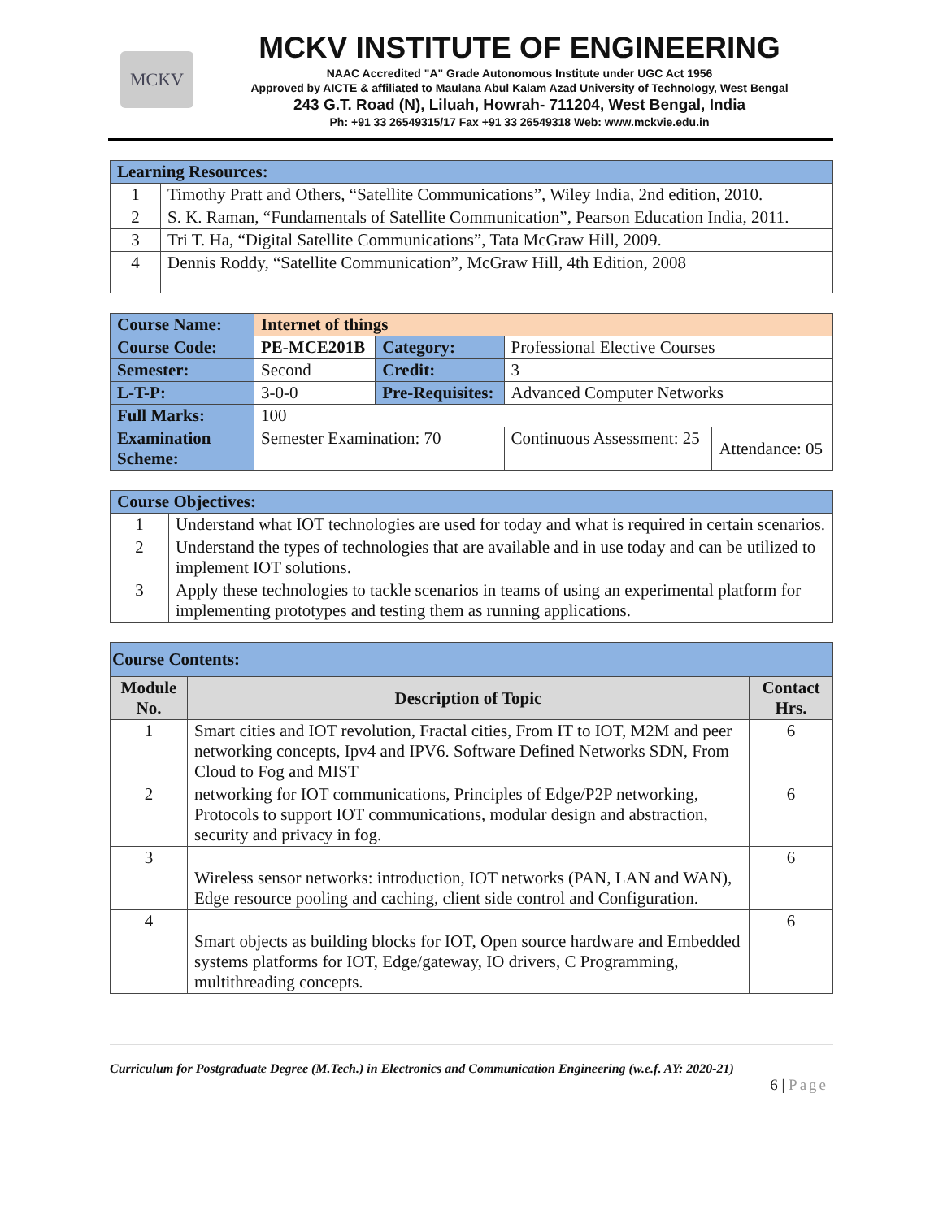MCKV
MCKV INSTITUTE OF ENGINEERING
NAAC Accredited "A" Grade Autonomous Institute under UGC Act 1956
Approved by AICTE & affiliated to Maulana Abul Kalam Azad University of Technology, West Bengal
243 G.T. Road (N), Liluah, Howrah- 711204, West Bengal, India
Ph: +91 33 26549315/17 Fax +91 33 26549318 Web: www.mckvie.edu.in
| Learning Resources: | |
| --- | --- |
| 1 | Timothy Pratt and Others, “Satellite Communications”, Wiley India, 2nd edition, 2010. |
| 2 | S. K. Raman, “Fundamentals of Satellite Communication”, Pearson Education India, 2011. |
| 3 | Tri T. Ha, “Digital Satellite Communications”, Tata McGraw Hill, 2009. |
| 4 | Dennis Roddy, “Satellite Communication”, McGraw Hill, 4th Edition, 2008 |
| Course Name: | Internet of things | | | |
| Course Code: | PE-MCE201B | Category: | Professional Elective Courses | |
| Semester: | Second | Credit: | 3 | |
| L-T-P: | 3-0-0 | Pre-Requisites: | Advanced Computer Networks | |
| Full Marks: | 100 | | | |
| Examination Scheme: | Semester Examination: 70 | | Continuous Assessment: 25 | Attendance: 05 |
| Course Objectives: | |
| --- | --- |
| 1 | Understand what IOT technologies are used for today and what is required in certain scenarios. |
| 2 | Understand the types of technologies that are available and in use today and can be utilized to implement IOT solutions. |
| 3 | Apply these technologies to tackle scenarios in teams of using an experimental platform for implementing prototypes and testing them as running applications. |
| Course Contents: | | |
| --- | --- | --- |
| Module No. | Description of Topic | Contact Hrs. |
| 1 | Smart cities and IOT revolution, Fractal cities, From IT to IOT, M2M and peer networking concepts, Ipv4 and IPV6. Software Defined Networks SDN, From Cloud to Fog and MIST | 6 |
| 2 | networking for IOT communications, Principles of Edge/P2P networking, Protocols to support IOT communications, modular design and abstraction, security and privacy in fog. | 6 |
| 3 | Wireless sensor networks: introduction, IOT networks (PAN, LAN and WAN), Edge resource pooling and caching, client side control and Configuration. | 6 |
| 4 | Smart objects as building blocks for IOT, Open source hardware and Embedded systems platforms for IOT, Edge/gateway, IO drivers, C Programming, multithreading concepts. | 6 |
Curriculum for Postgraduate Degree (M.Tech.) in Electronics and Communication Engineering (w.e.f. AY: 2020-21)
6 | Page